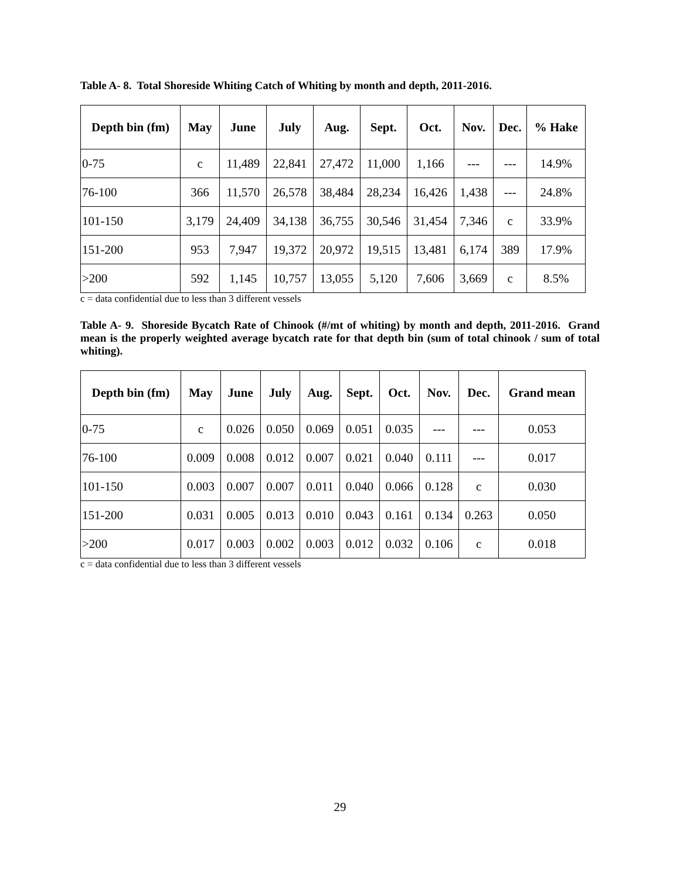Table A- 8. Total Shoreside Whiting Catch of Whiting by month and depth, 2011-2016.
| Depth bin (fm) | May | June | July | Aug. | Sept. | Oct. | Nov. | Dec. | % Hake |
| --- | --- | --- | --- | --- | --- | --- | --- | --- | --- |
| 0-75 | c | 11,489 | 22,841 | 27,472 | 11,000 | 1,166 | --- | --- | 14.9% |
| 76-100 | 366 | 11,570 | 26,578 | 38,484 | 28,234 | 16,426 | 1,438 | --- | 24.8% |
| 101-150 | 3,179 | 24,409 | 34,138 | 36,755 | 30,546 | 31,454 | 7,346 | c | 33.9% |
| 151-200 | 953 | 7,947 | 19,372 | 20,972 | 19,515 | 13,481 | 6,174 | 389 | 17.9% |
| >200 | 592 | 1,145 | 10,757 | 13,055 | 5,120 | 7,606 | 3,669 | c | 8.5% |
c = data confidential due to less than 3 different vessels
Table A- 9. Shoreside Bycatch Rate of Chinook (#/mt of whiting) by month and depth, 2011-2016. Grand mean is the properly weighted average bycatch rate for that depth bin (sum of total chinook / sum of total whiting).
| Depth bin (fm) | May | June | July | Aug. | Sept. | Oct. | Nov. | Dec. | Grand mean |
| --- | --- | --- | --- | --- | --- | --- | --- | --- | --- |
| 0-75 | c | 0.026 | 0.050 | 0.069 | 0.051 | 0.035 | --- | --- | 0.053 |
| 76-100 | 0.009 | 0.008 | 0.012 | 0.007 | 0.021 | 0.040 | 0.111 | --- | 0.017 |
| 101-150 | 0.003 | 0.007 | 0.007 | 0.011 | 0.040 | 0.066 | 0.128 | c | 0.030 |
| 151-200 | 0.031 | 0.005 | 0.013 | 0.010 | 0.043 | 0.161 | 0.134 | 0.263 | 0.050 |
| >200 | 0.017 | 0.003 | 0.002 | 0.003 | 0.012 | 0.032 | 0.106 | c | 0.018 |
c = data confidential due to less than 3 different vessels
29